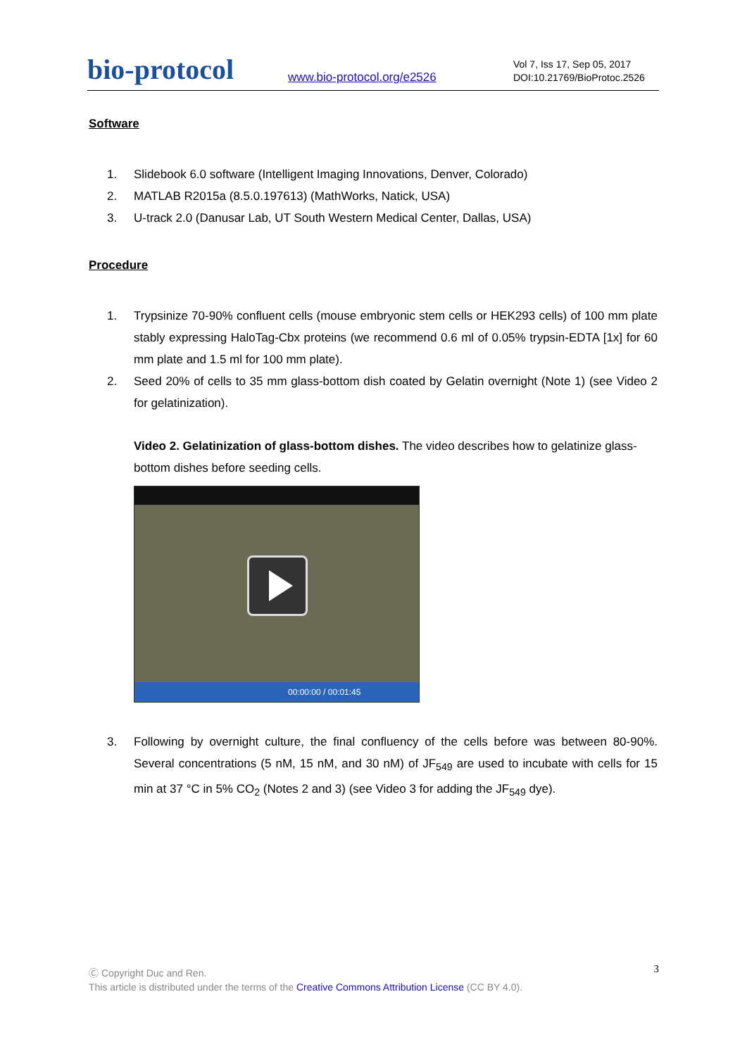bio-protocol
www.bio-protocol.org/e2526
Vol 7, Iss 17, Sep 05, 2017
DOI:10.21769/BioProtoc.2526
Software
1. Slidebook 6.0 software (Intelligent Imaging Innovations, Denver, Colorado)
2. MATLAB R2015a (8.5.0.197613) (MathWorks, Natick, USA)
3. U-track 2.0 (Danusar Lab, UT South Western Medical Center, Dallas, USA)
Procedure
1. Trypsinize 70-90% confluent cells (mouse embryonic stem cells or HEK293 cells) of 100 mm plate stably expressing HaloTag-Cbx proteins (we recommend 0.6 ml of 0.05% trypsin-EDTA [1x] for 60 mm plate and 1.5 ml for 100 mm plate).
2. Seed 20% of cells to 35 mm glass-bottom dish coated by Gelatin overnight (Note 1) (see Video 2 for gelatinization).
Video 2. Gelatinization of glass-bottom dishes. The video describes how to gelatinize glass-bottom dishes before seeding cells.
00:00:00 / 00:01:45
3. Following by overnight culture, the final confluency of the cells before was between 80-90%. Several concentrations (5 nM, 15 nM, and 30 nM) of JF<sub>549</sub> are used to incubate with cells for 15 min at 37 °C in 5% CO<sub>2</sub> (Notes 2 and 3) (see Video 3 for adding the JF<sub>549</sub> dye).
3 Ⓒ Copyright Duc and Ren.
This article is distributed under the terms of the Creative Commons Attribution License (CC BY 4.0).